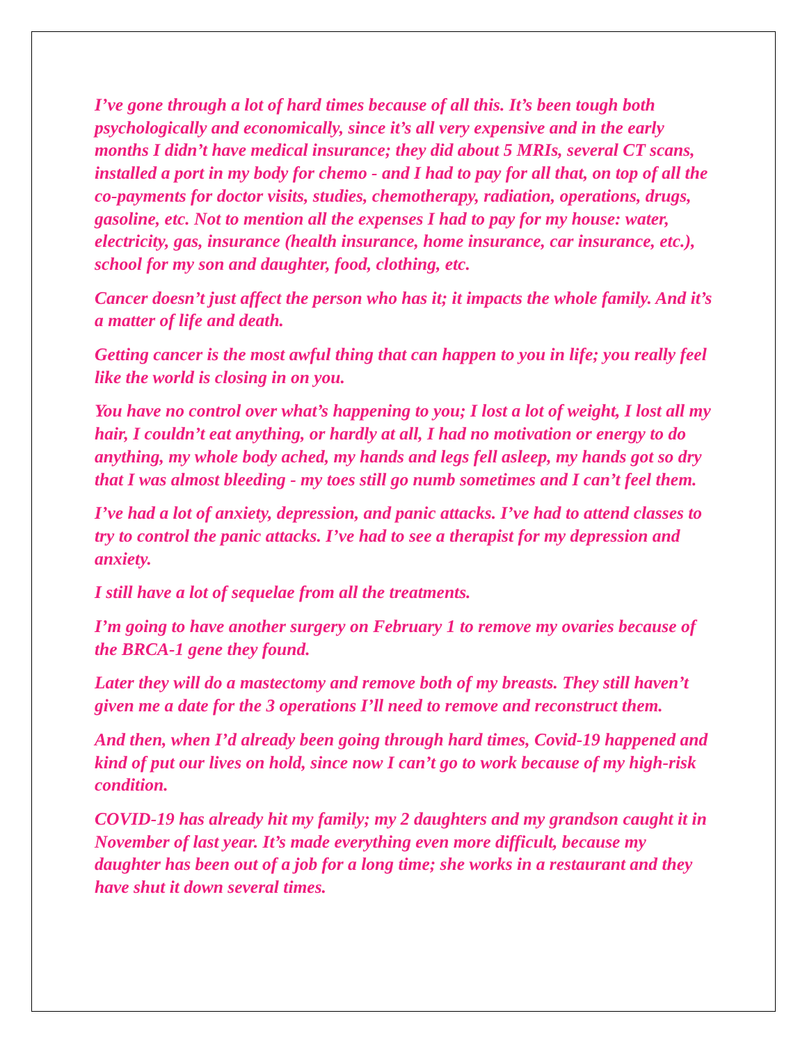I’ve gone through a lot of hard times because of all this. It’s been tough both psychologically and economically, since it’s all very expensive and in the early months I didn’t have medical insurance; they did about 5 MRIs, several CT scans, installed a port in my body for chemo - and I had to pay for all that, on top of all the co-payments for doctor visits, studies, chemotherapy, radiation, operations, drugs, gasoline, etc. Not to mention all the expenses I had to pay for my house: water, electricity, gas, insurance (health insurance, home insurance, car insurance, etc.), school for my son and daughter, food, clothing, etc.
Cancer doesn’t just affect the person who has it; it impacts the whole family. And it’s a matter of life and death.
Getting cancer is the most awful thing that can happen to you in life; you really feel like the world is closing in on you.
You have no control over what’s happening to you; I lost a lot of weight, I lost all my hair, I couldn’t eat anything, or hardly at all, I had no motivation or energy to do anything, my whole body ached, my hands and legs fell asleep, my hands got so dry that I was almost bleeding - my toes still go numb sometimes and I can’t feel them.
I’ve had a lot of anxiety, depression, and panic attacks. I’ve had to attend classes to try to control the panic attacks. I’ve had to see a therapist for my depression and anxiety.
I still have a lot of sequelae from all the treatments.
I’m going to have another surgery on February 1 to remove my ovaries because of the BRCA-1 gene they found.
Later they will do a mastectomy and remove both of my breasts. They still haven’t given me a date for the 3 operations I’ll need to remove and reconstruct them.
And then, when I’d already been going through hard times, Covid-19 happened and kind of put our lives on hold, since now I can’t go to work because of my high-risk condition.
COVID-19 has already hit my family; my 2 daughters and my grandson caught it in November of last year. It’s made everything even more difficult, because my daughter has been out of a job for a long time; she works in a restaurant and they have shut it down several times.